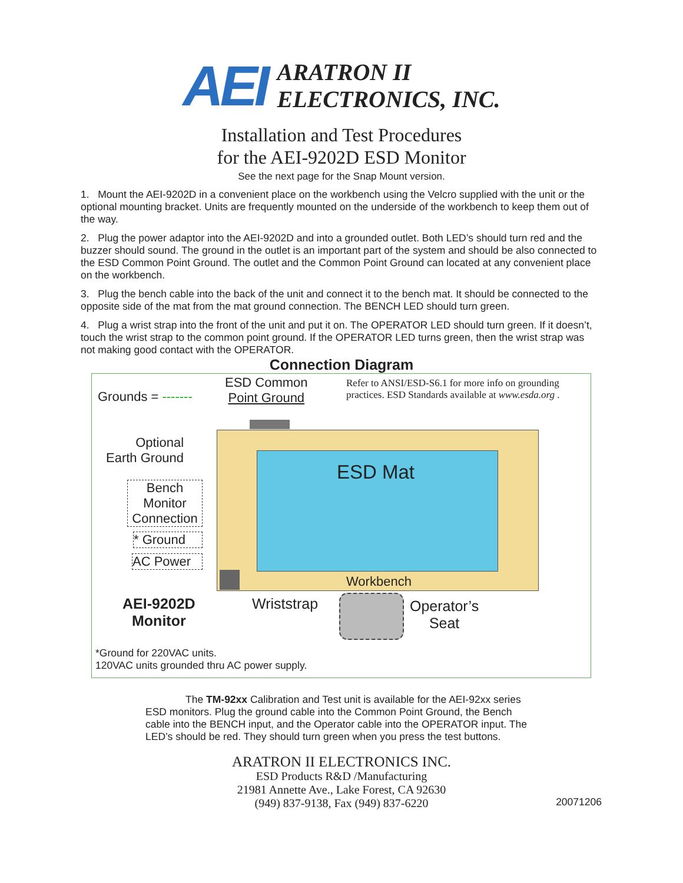AEI
ARATRON II
ELECTRONICS, INC.
Installation and Test Procedures
for the AEI-9202D ESD Monitor
See the next page for the Snap Mount version.
1. Mount the AEI-9202D in a convenient place on the workbench using the Velcro supplied with the unit or the optional mounting bracket. Units are frequently mounted on the underside of the workbench to keep them out of the way.
2. Plug the power adaptor into the AEI-9202D and into a grounded outlet. Both LED’s should turn red and the buzzer should sound. The ground in the outlet is an important part of the system and should be also connected to the ESD Common Point Ground. The outlet and the Common Point Ground can located at any convenient place on the workbench.
3. Plug the bench cable into the back of the unit and connect it to the bench mat. It should be connected to the opposite side of the mat from the mat ground connection. The BENCH LED should turn green.
4. Plug a wrist strap into the front of the unit and put it on. The OPERATOR LED should turn green. If it doesn’t, touch the wrist strap to the common point ground. If the OPERATOR LED turns green, then the wrist strap was not making good contact with the OPERATOR.
Connection Diagram
Grounds = -------
ESD Common
Point Ground
Refer to ANSI/ESD-S6.1 for more info on grounding
practices. ESD Standards available at www.esda.org .
Optional
Earth Ground
Bench
Monitor
Connection
* Ground
AC Power
ESD Mat
Workbench
AEI-9202D
Monitor
Wriststrap
Operator’s
Seat
*Ground for 220VAC units.
120VAC units grounded thru AC power supply.
The TM-92xx Calibration and Test unit is available for the AEI-92xx series ESD monitors. Plug the ground cable into the Common Point Ground, the Bench cable into the BENCH input, and the Operator cable into the OPERATOR input. The LED’s should be red. They should turn green when you press the test buttons.
ARATRON II ELECTRONICS INC.
ESD Products R&D /Manufacturing
21981 Annette Ave., Lake Forest, CA 92630
(949) 837-9138, Fax (949) 837-6220
20071206